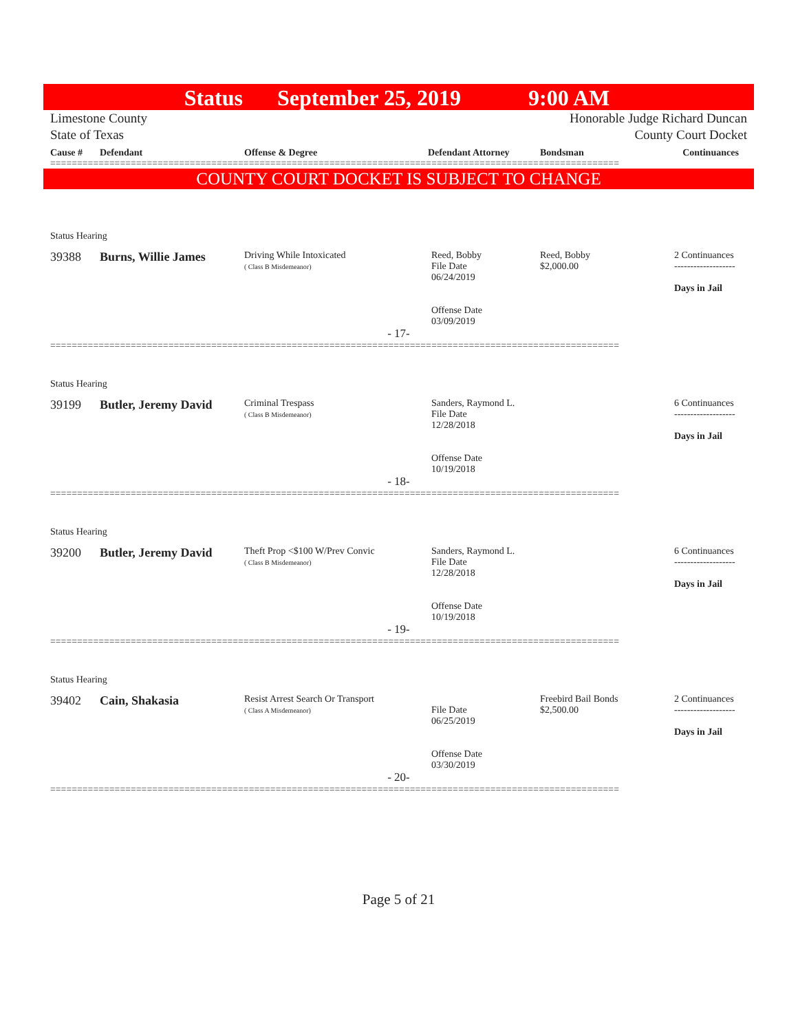Status September 25, 2019 9:00 AM
Limestone County
State of Texas Honorable Judge Richard Duncan
County Court Docket
| Cause # | Defendant | Offense & Degree | Defendant Attorney | Bondsman | Continuances |
| --- | --- | --- | --- | --- | --- |
==========================================================================================================
COUNTY COURT DOCKET IS SUBJECT TO CHANGE
| Status Hearing | | | | | |
| 39388 | Burns, Willie James | Driving While Intoxicated ( Class B Misdemeanor) | Reed, Bobby File Date 06/24/2019 Offense Date 03/09/2019 | Reed, Bobby $2,000.00 | 2 Continuances ------------------- Days in Jail |
| - 17- | | | | | |
==========================================================================================================
| Status Hearing | | | | | |
| 39199 | Butler, Jeremy David | Criminal Trespass ( Class B Misdemeanor) | Sanders, Raymond L. File Date 12/28/2018 Offense Date 10/19/2018 | | 6 Continuances ------------------- Days in Jail |
| - 18- | | | | | |
==========================================================================================================
| Status Hearing | | | | | |
| 39200 | Butler, Jeremy David | Theft Prop <$100 W/Prev Convic ( Class B Misdemeanor) | Sanders, Raymond L. File Date 12/28/2018 Offense Date 10/19/2018 | | 6 Continuances ------------------- Days in Jail |
| - 19- | | | | | |
==========================================================================================================
| Status Hearing | | | | | |
| 39402 | Cain, Shakasia | Resist Arrest Search Or Transport ( Class A Misdemeanor) | File Date 06/25/2019 Offense Date 03/30/2019 | Freebird Bail Bonds $2,500.00 | 2 Continuances ------------------- Days in Jail |
| - 20- | | | | | |
==========================================================================================================
Page 5 of 21